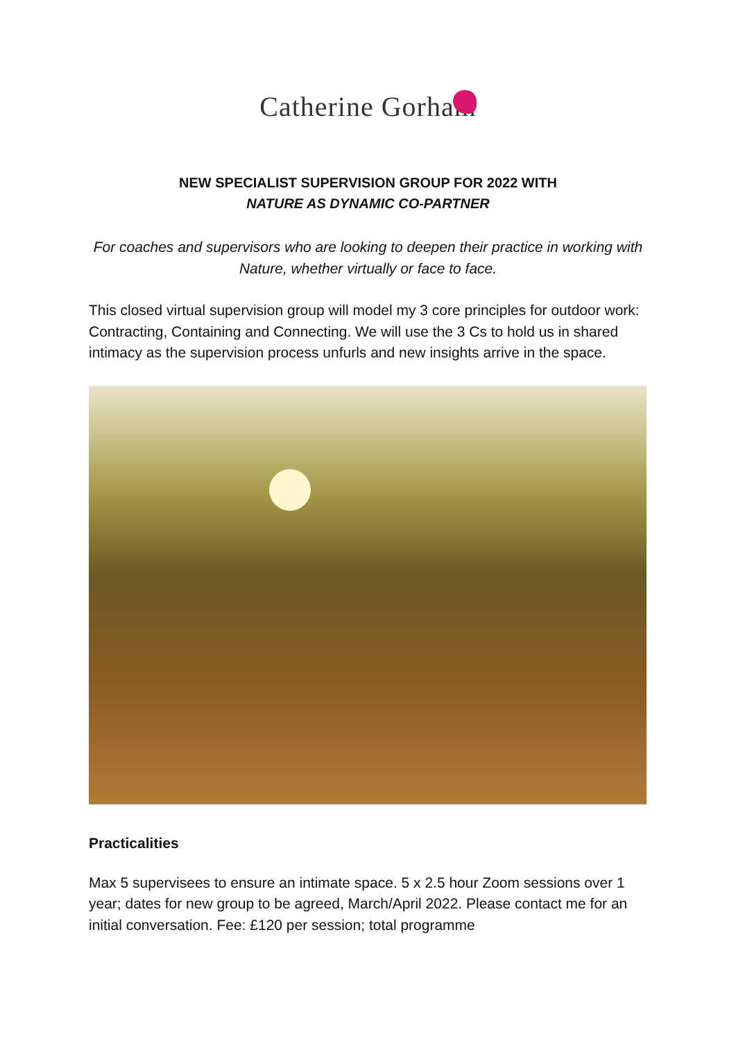Catherine Gorham
NEW SPECIALIST SUPERVISION GROUP FOR 2022 WITH
NATURE AS DYNAMIC CO-PARTNER
For coaches and supervisors who are looking to deepen their practice in working with Nature, whether virtually or face to face.
This closed virtual supervision group will model my 3 core principles for outdoor work: Contracting, Containing and Connecting. We will use the 3 Cs to hold us in shared intimacy as the supervision process unfurls and new insights arrive in the space.
Practicalities
Max 5 supervisees to ensure an intimate space. 5 x 2.5 hour Zoom sessions over 1 year; dates for new group to be agreed, March/April 2022. Please contact me for an initial conversation. Fee: £120 per session; total programme